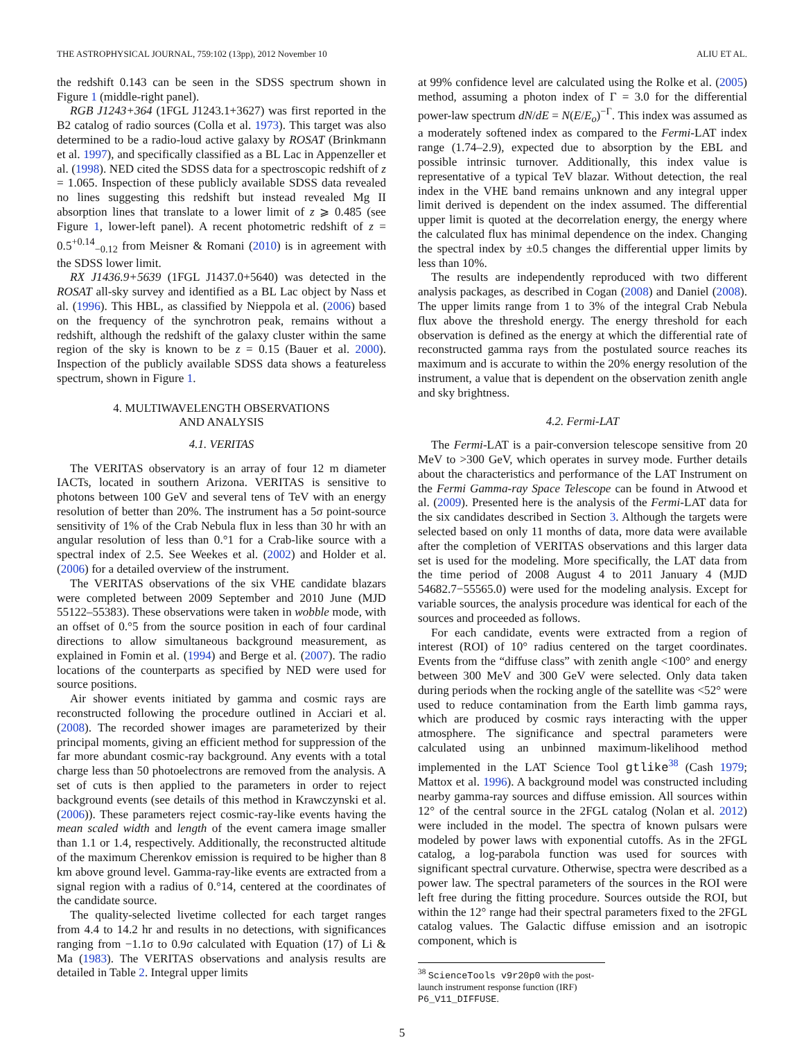THE ASTROPHYSICAL JOURNAL, 759:102 (13pp), 2012 November 10 ALIU ET AL.
the redshift 0.143 can be seen in the SDSS spectrum shown in Figure 1 (middle-right panel).
RGB J1243+364 (1FGL J1243.1+3627) was first reported in the B2 catalog of radio sources (Colla et al. 1973). This target was also determined to be a radio-loud active galaxy by ROSAT (Brinkmann et al. 1997), and specifically classified as a BL Lac in Appenzeller et al. (1998). NED cited the SDSS data for a spectroscopic redshift of z = 1.065. Inspection of these publicly available SDSS data revealed no lines suggesting this redshift but instead revealed Mg II absorption lines that translate to a lower limit of z ⩾ 0.485 (see Figure 1, lower-left panel). A recent photometric redshift of z = 0.5<sup>+0.14</sup><sub>−0.12</sub> from Meisner & Romani (2010) is in agreement with the SDSS lower limit.
RX J1436.9+5639 (1FGL J1437.0+5640) was detected in the ROSAT all-sky survey and identified as a BL Lac object by Nass et al. (1996). This HBL, as classified by Nieppola et al. (2006) based on the frequency of the synchrotron peak, remains without a redshift, although the redshift of the galaxy cluster within the same region of the sky is known to be z = 0.15 (Bauer et al. 2000). Inspection of the publicly available SDSS data shows a featureless spectrum, shown in Figure 1.
4. MULTIWAVELENGTH OBSERVATIONS
AND ANALYSIS
4.1. VERITAS
The VERITAS observatory is an array of four 12 m diameter IACTs, located in southern Arizona. VERITAS is sensitive to photons between 100 GeV and several tens of TeV with an energy resolution of better than 20%. The instrument has a 5σ point-source sensitivity of 1% of the Crab Nebula flux in less than 30 hr with an angular resolution of less than 0.°1 for a Crab-like source with a spectral index of 2.5. See Weekes et al. (2002) and Holder et al. (2006) for a detailed overview of the instrument.
The VERITAS observations of the six VHE candidate blazars were completed between 2009 September and 2010 June (MJD 55122–55383). These observations were taken in wobble mode, with an offset of 0.°5 from the source position in each of four cardinal directions to allow simultaneous background measurement, as explained in Fomin et al. (1994) and Berge et al. (2007). The radio locations of the counterparts as specified by NED were used for source positions.
Air shower events initiated by gamma and cosmic rays are reconstructed following the procedure outlined in Acciari et al. (2008). The recorded shower images are parameterized by their principal moments, giving an efficient method for suppression of the far more abundant cosmic-ray background. Any events with a total charge less than 50 photoelectrons are removed from the analysis. A set of cuts is then applied to the parameters in order to reject background events (see details of this method in Krawczynski et al. (2006)). These parameters reject cosmic-ray-like events having the mean scaled width and length of the event camera image smaller than 1.1 or 1.4, respectively. Additionally, the reconstructed altitude of the maximum Cherenkov emission is required to be higher than 8 km above ground level. Gamma-ray-like events are extracted from a signal region with a radius of 0.°14, centered at the coordinates of the candidate source.
The quality-selected livetime collected for each target ranges from 4.4 to 14.2 hr and results in no detections, with significances ranging from −1.1σ to 0.9σ calculated with Equation (17) of Li & Ma (1983). The VERITAS observations and analysis results are detailed in Table 2. Integral upper limits
at 99% confidence level are calculated using the Rolke et al. (2005) method, assuming a photon index of Γ = 3.0 for the differential power-law spectrum dN/dE = N(E/E<sub>o</sub>)<sup>−Γ</sup>. This index was assumed as a moderately softened index as compared to the Fermi-LAT index range (1.74–2.9), expected due to absorption by the EBL and possible intrinsic turnover. Additionally, this index value is representative of a typical TeV blazar. Without detection, the real index in the VHE band remains unknown and any integral upper limit derived is dependent on the index assumed. The differential upper limit is quoted at the decorrelation energy, the energy where the calculated flux has minimal dependence on the index. Changing the spectral index by ±0.5 changes the differential upper limits by less than 10%.
The results are independently reproduced with two different analysis packages, as described in Cogan (2008) and Daniel (2008). The upper limits range from 1 to 3% of the integral Crab Nebula flux above the threshold energy. The energy threshold for each observation is defined as the energy at which the differential rate of reconstructed gamma rays from the postulated source reaches its maximum and is accurate to within the 20% energy resolution of the instrument, a value that is dependent on the observation zenith angle and sky brightness.
4.2. Fermi-LAT
The Fermi-LAT is a pair-conversion telescope sensitive from 20 MeV to >300 GeV, which operates in survey mode. Further details about the characteristics and performance of the LAT Instrument on the Fermi Gamma-ray Space Telescope can be found in Atwood et al. (2009). Presented here is the analysis of the Fermi-LAT data for the six candidates described in Section 3. Although the targets were selected based on only 11 months of data, more data were available after the completion of VERITAS observations and this larger data set is used for the modeling. More specifically, the LAT data from the time period of 2008 August 4 to 2011 January 4 (MJD 54682.7−55565.0) were used for the modeling analysis. Except for variable sources, the analysis procedure was identical for each of the sources and proceeded as follows.
For each candidate, events were extracted from a region of interest (ROI) of 10° radius centered on the target coordinates. Events from the “diffuse class” with zenith angle <100° and energy between 300 MeV and 300 GeV were selected. Only data taken during periods when the rocking angle of the satellite was <52° were used to reduce contamination from the Earth limb gamma rays, which are produced by cosmic rays interacting with the upper atmosphere. The significance and spectral parameters were calculated using an unbinned maximum-likelihood method implemented in the LAT Science Tool gtlike<sup>38</sup> (Cash 1979; Mattox et al. 1996). A background model was constructed including nearby gamma-ray sources and diffuse emission. All sources within 12° of the central source in the 2FGL catalog (Nolan et al. 2012) were included in the model. The spectra of known pulsars were modeled by power laws with exponential cutoffs. As in the 2FGL catalog, a log-parabola function was used for sources with significant spectral curvature. Otherwise, spectra were described as a power law. The spectral parameters of the sources in the ROI were left free during the fitting procedure. Sources outside the ROI, but within the 12° range had their spectral parameters fixed to the 2FGL catalog values. The Galactic diffuse emission and an isotropic component, which is
<sup>38</sup> ScienceTools v9r20p0 with the post-launch instrument response function (IRF) P6_V11_DIFFUSE.
5